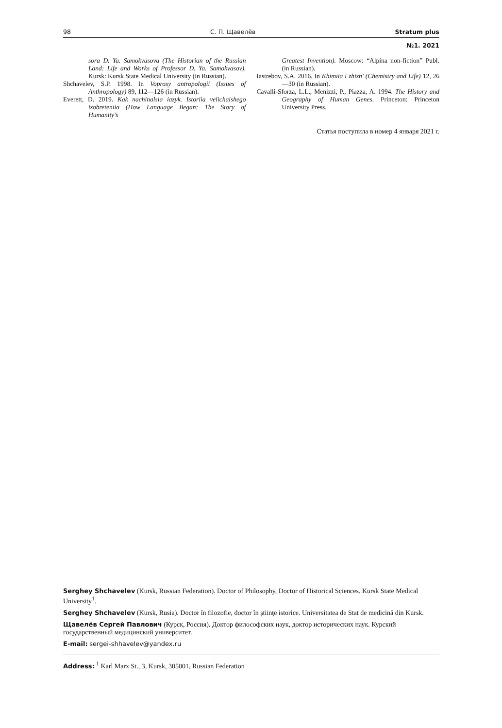98 С. П. Щавелёв Stratum plus
№1. 2021
sora D. Ya. Samokvasova (The Historian of the Russian Land: Life and Works of Professor D. Ya. Samokvasov). Kursk: Kursk State Medical University (in Russian).
Shchavelev, S.P. 1998. In Voprosy antropologii (Issues of Anthropology) 89, 112—126 (in Russian).
Everett, D. 2019. Kak nachinalsia iazyk. Istoriia velichaishego izobreteniia (How Language Began: The Story of Humanity’s
Greatest Invention). Moscow: “Alpina non-fiction” Publ. (in Russian).
Iastrebov, S.A. 2016. In Khimiia i zhizn’ (Chemistry and Life) 12, 26—30 (in Russian).
Cavalli-Sforza, L.L., Menizzi, P., Piazza, A. 1994. The History and Geography of Human Genes. Princeton: Princeton University Press.
Статья поступила в номер 4 января 2021 г.
Serghey Shchavelev (Kursk, Russian Federation). Doctor of Philosophy, Doctor of Historical Sciences. Kursk State Medical University<sup>1</sup>.
Serghey Shchavelev (Kursk, Rusia). Doctor în filozofie, doctor în ştiinţe istorice. Universitatea de Stat de medicină din Kursk.
Щавелёв Сергей Павлович (Курск, Россия). Доктор философских наук, доктор исторических наук. Курский государственный медицинский университет.
E-mail: sergei-shhavelev@yandex.ru
Address: <sup>1</sup> Karl Marx St., 3, Kursk, 305001, Russian Federation